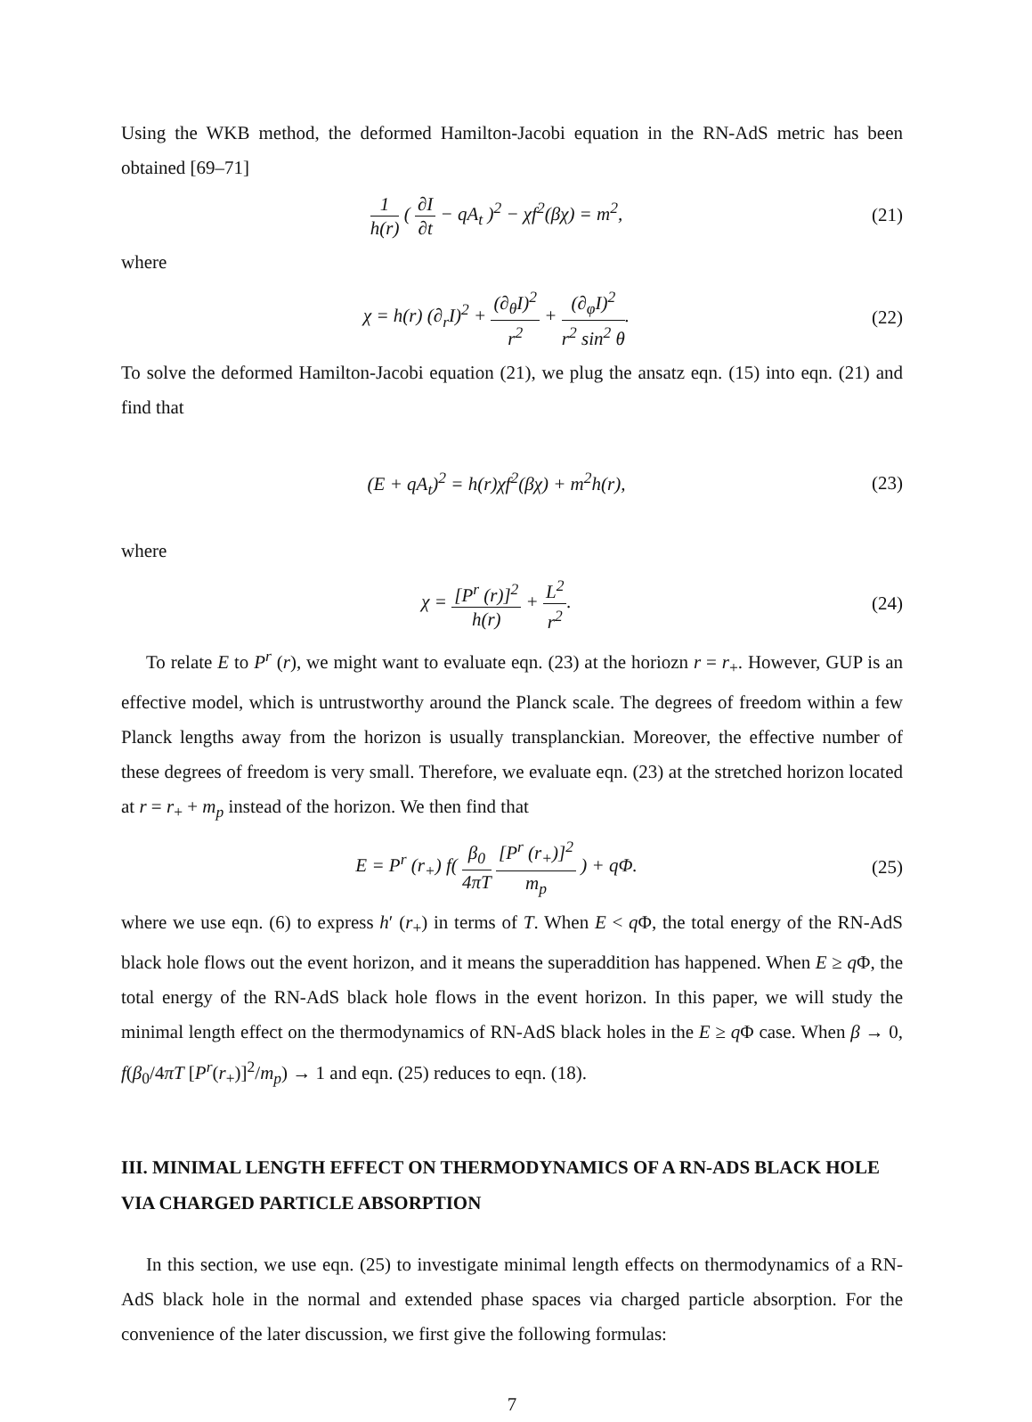Using the WKB method, the deformed Hamilton-Jacobi equation in the RN-AdS metric has been obtained [69–71]
1 h(r) ( ∂I ∂t − qA<sub>t</sub> )<sup>2</sup> − χf<sup>2</sup>(βχ) = m<sup>2</sup>,
(21)
where
χ = h(r) (∂<sub>r</sub>I)<sup>2</sup> + (∂<sub>θ</sub>I)<sup>2</sup> r<sup>2</sup> + (∂<sub>φ</sub>I)<sup>2</sup> r<sup>2</sup> sin<sup>2</sup> θ.
(22)
To solve the deformed Hamilton-Jacobi equation (21), we plug the ansatz eqn. (15) into eqn. (21) and find that
(E + qA<sub>t</sub>)<sup>2</sup> = h(r)χf<sup>2</sup>(βχ) + m<sup>2</sup>h(r),
(23)
where
χ = [P<sup>r</sup> (r)]<sup>2</sup> h(r) + L<sup>2</sup> r<sup>2</sup>. (24)
To relate E to P<sup>r</sup> (r), we might want to evaluate eqn. (23) at the horiozn r = r<sub>+</sub>. However, GUP is an effective model, which is untrustworthy around the Planck scale. The degrees of freedom within a few Planck lengths away from the horizon is usually transplanckian. Moreover, the effective number of these degrees of freedom is very small. Therefore, we evaluate eqn. (23) at the stretched horizon located at r = r<sub>+</sub> + m<sub>p</sub> instead of the horizon. We then find that
E = P<sup>r</sup> (r<sub>+</sub>) f( β<sub>0</sub> 4πT [P<sup>r</sup> (r<sub>+</sub>)]<sup>2</sup> m<sub>p</sub> ) + qΦ.
(25)
where we use eqn. (6) to express h′ (r<sub>+</sub>) in terms of T. When E < q Φ, the total energy of the RN-AdS black hole flows out the event horizon, and it means the superaddition has happened. When E ≥ q Φ, the total energy of the RN-AdS black hole flows in the event horizon. In this paper, we will study the minimal length effect on the thermodynamics of RN-AdS black holes in the E ≥ q Φ case. When β → 0, f(β<sub>0</sub>/4πT [P<sup>r</sup>(r<sub>+</sub>)]<sup>2</sup>/m<sub>p</sub>) → 1 and eqn. (25) reduces to eqn. (18).
III. MINIMAL LENGTH EFFECT ON THERMODYNAMICS OF A RN-ADS BLACK HOLE VIA CHARGED PARTICLE ABSORPTION
In this section, we use eqn. (25) to investigate minimal length effects on thermodynamics of a RN-AdS black hole in the normal and extended phase spaces via charged particle absorption. For the convenience of the later discussion, we first give the following formulas:
7